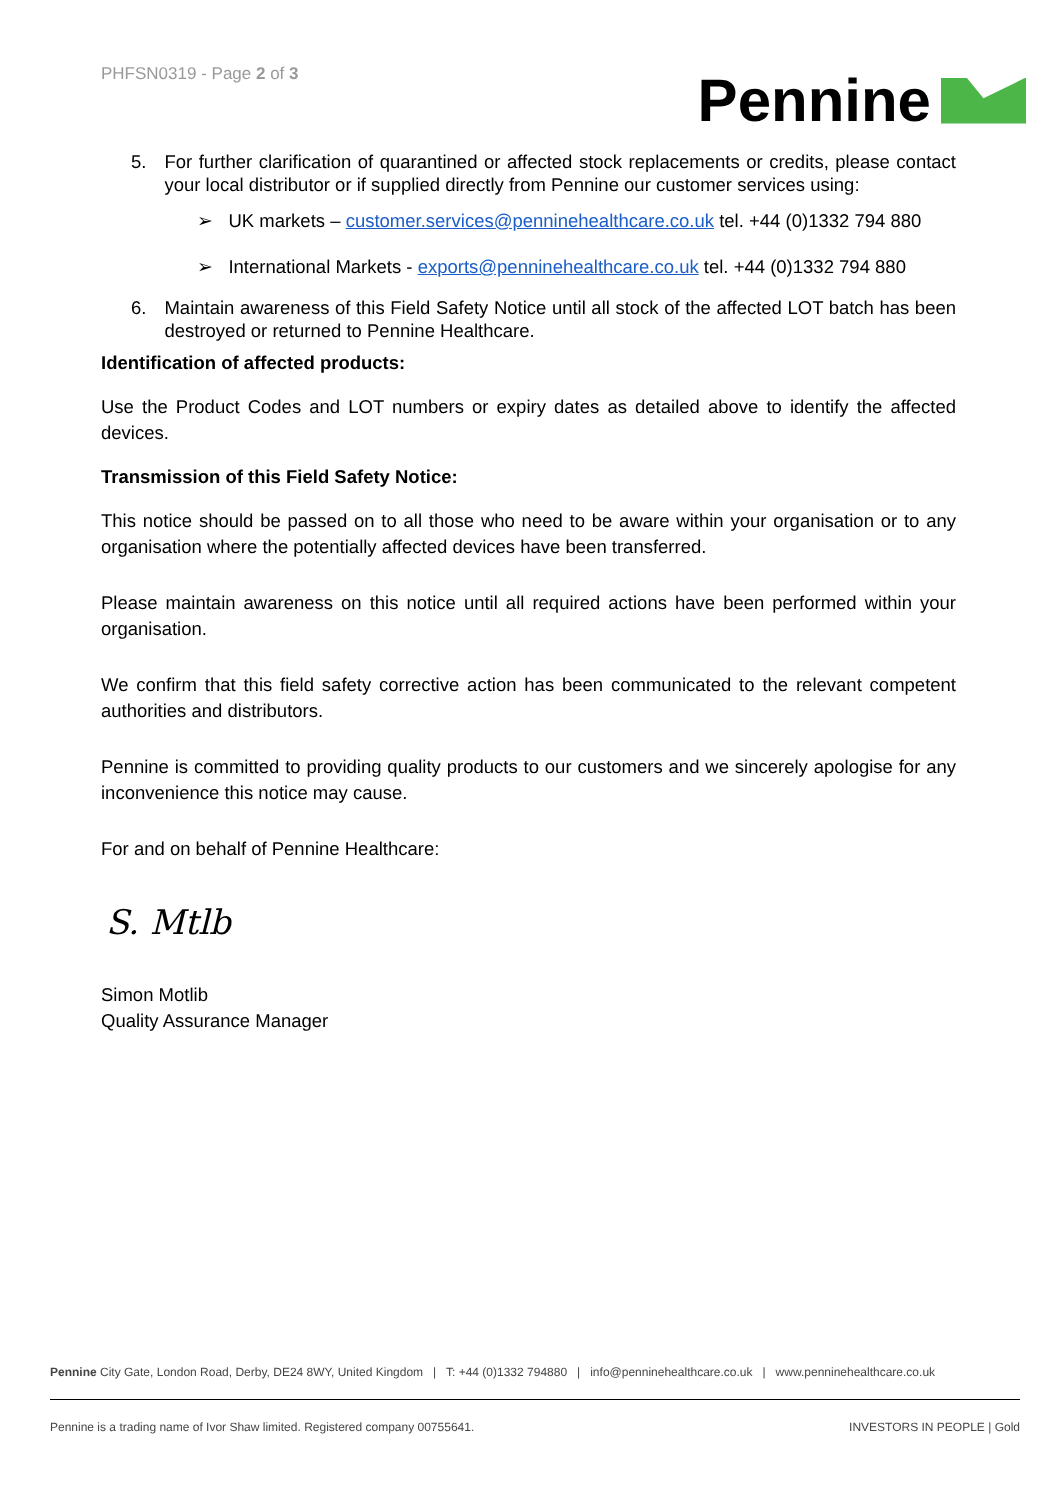PHFSN0319 - Page 2 of 3
Pennine
5. For further clarification of quarantined or affected stock replacements or credits, please contact your local distributor or if supplied directly from Pennine our customer services using:
➢ UK markets – customer.services@penninehealthcare.co.uk tel. +44 (0)1332 794 880
➢ International Markets - exports@penninehealthcare.co.uk tel. +44 (0)1332 794 880
6. Maintain awareness of this Field Safety Notice until all stock of the affected LOT batch has been destroyed or returned to Pennine Healthcare.
Identification of affected products:
Use the Product Codes and LOT numbers or expiry dates as detailed above to identify the affected devices.
Transmission of this Field Safety Notice:
This notice should be passed on to all those who need to be aware within your organisation or to any organisation where the potentially affected devices have been transferred.
Please maintain awareness on this notice until all required actions have been performed within your organisation.
We confirm that this field safety corrective action has been communicated to the relevant competent authorities and distributors.
Pennine is committed to providing quality products to our customers and we sincerely apologise for any inconvenience this notice may cause.
For and on behalf of Pennine Healthcare:
S. Mtlb
Simon Motlib
Quality Assurance Manager
Pennine City Gate, London Road, Derby, DE24 8WY, United Kingdom | T: +44 (0)1332 794880 | info@penninehealthcare.co.uk | www.penninehealthcare.co.uk
Pennine is a trading name of Ivor Shaw limited. Registered company 00755641. INVESTORS IN PEOPLE | Gold